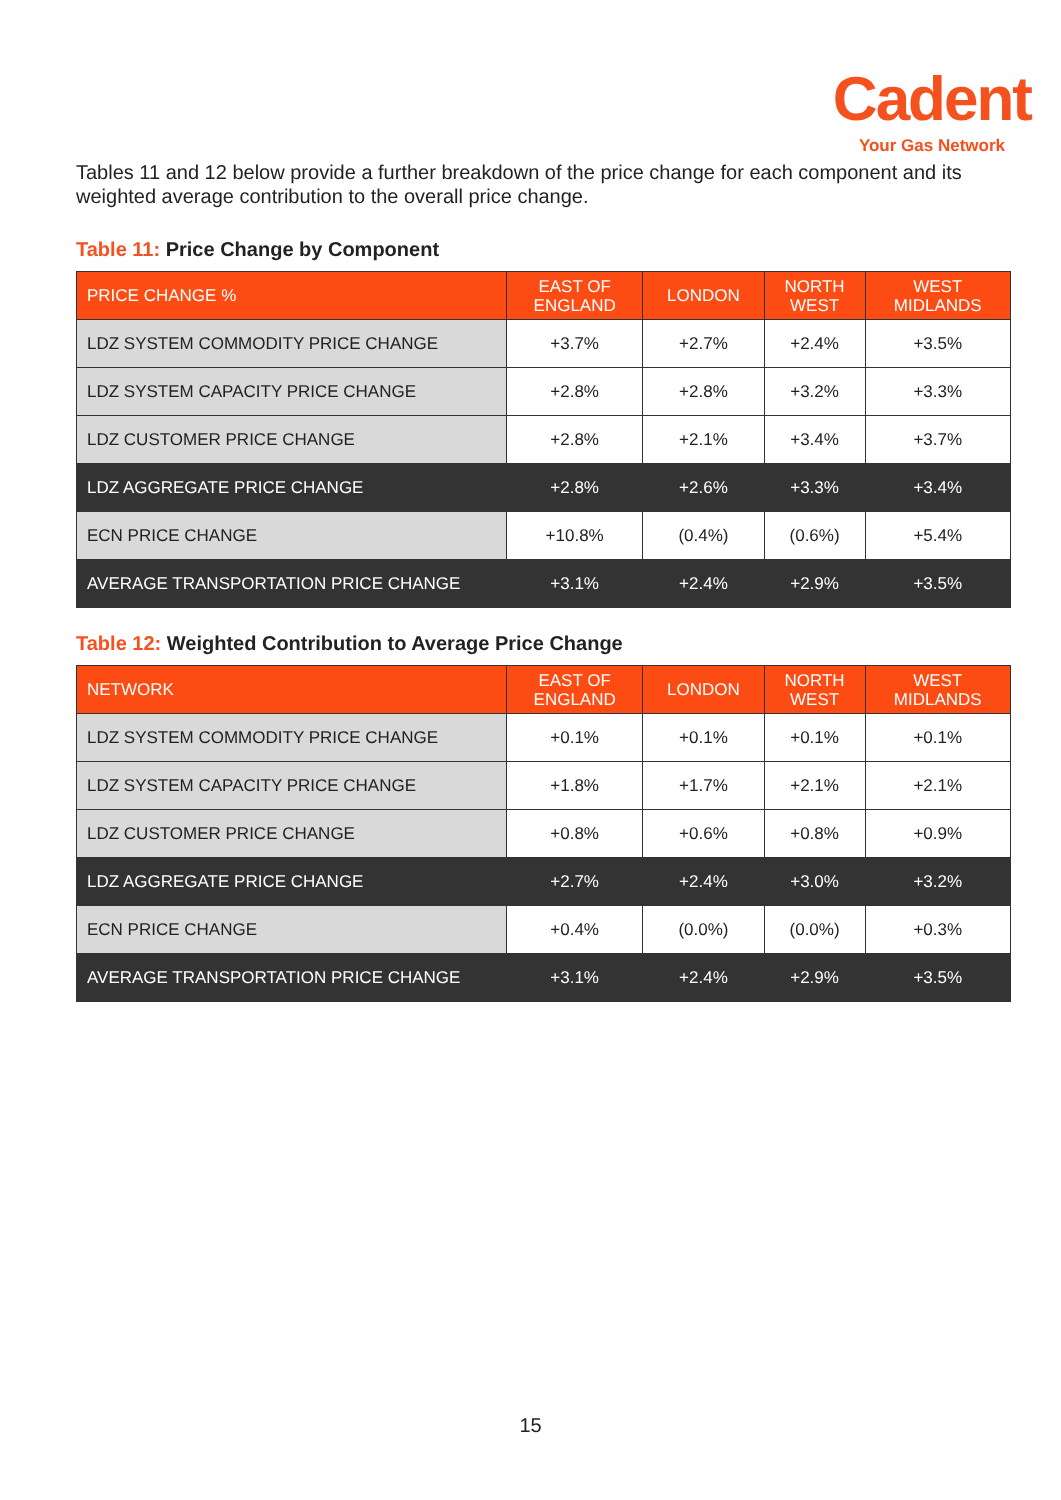Cadent
Your Gas Network
Tables 11 and 12 below provide a further breakdown of the price change for each component and its weighted average contribution to the overall price change.
Table 11: Price Change by Component
| PRICE CHANGE % | EAST OF ENGLAND | LONDON | NORTH WEST | WEST MIDLANDS |
| --- | --- | --- | --- | --- |
| LDZ SYSTEM COMMODITY PRICE CHANGE | +3.7% | +2.7% | +2.4% | +3.5% |
| LDZ SYSTEM CAPACITY PRICE CHANGE | +2.8% | +2.8% | +3.2% | +3.3% |
| LDZ CUSTOMER PRICE CHANGE | +2.8% | +2.1% | +3.4% | +3.7% |
| LDZ AGGREGATE PRICE CHANGE | +2.8% | +2.6% | +3.3% | +3.4% |
| ECN PRICE CHANGE | +10.8% | (0.4%) | (0.6%) | +5.4% |
| AVERAGE TRANSPORTATION PRICE CHANGE | +3.1% | +2.4% | +2.9% | +3.5% |
Table 12: Weighted Contribution to Average Price Change
| NETWORK | EAST OF ENGLAND | LONDON | NORTH WEST | WEST MIDLANDS |
| --- | --- | --- | --- | --- |
| LDZ SYSTEM COMMODITY PRICE CHANGE | +0.1% | +0.1% | +0.1% | +0.1% |
| LDZ SYSTEM CAPACITY PRICE CHANGE | +1.8% | +1.7% | +2.1% | +2.1% |
| LDZ CUSTOMER PRICE CHANGE | +0.8% | +0.6% | +0.8% | +0.9% |
| LDZ AGGREGATE PRICE CHANGE | +2.7% | +2.4% | +3.0% | +3.2% |
| ECN PRICE CHANGE | +0.4% | (0.0%) | (0.0%) | +0.3% |
| AVERAGE TRANSPORTATION PRICE CHANGE | +3.1% | +2.4% | +2.9% | +3.5% |
15